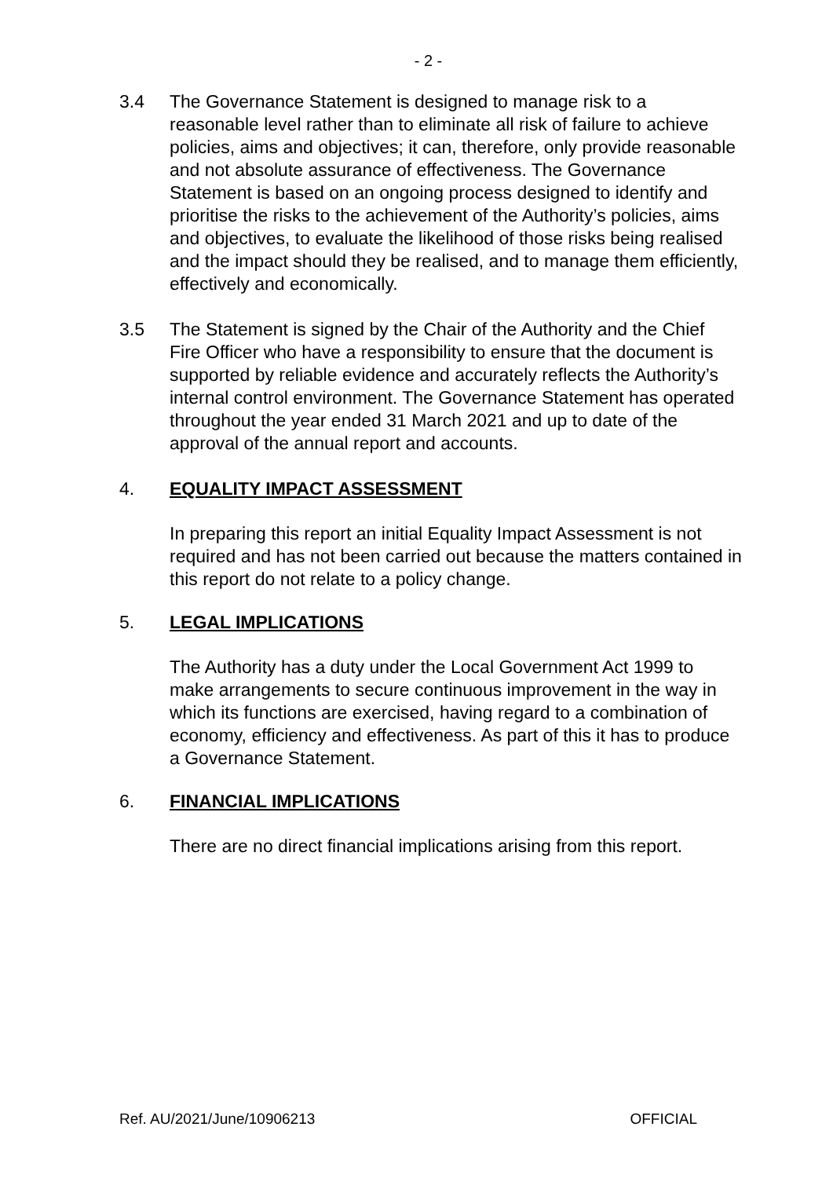- 2 -
3.4 The Governance Statement is designed to manage risk to a reasonable level rather than to eliminate all risk of failure to achieve policies, aims and objectives; it can, therefore, only provide reasonable and not absolute assurance of effectiveness. The Governance Statement is based on an ongoing process designed to identify and prioritise the risks to the achievement of the Authority’s policies, aims and objectives, to evaluate the likelihood of those risks being realised and the impact should they be realised, and to manage them efficiently, effectively and economically.
3.5 The Statement is signed by the Chair of the Authority and the Chief Fire Officer who have a responsibility to ensure that the document is supported by reliable evidence and accurately reflects the Authority’s internal control environment. The Governance Statement has operated throughout the year ended 31 March 2021 and up to date of the approval of the annual report and accounts.
4. EQUALITY IMPACT ASSESSMENT
In preparing this report an initial Equality Impact Assessment is not required and has not been carried out because the matters contained in this report do not relate to a policy change.
5. LEGAL IMPLICATIONS
The Authority has a duty under the Local Government Act 1999 to make arrangements to secure continuous improvement in the way in which its functions are exercised, having regard to a combination of economy, efficiency and effectiveness. As part of this it has to produce a Governance Statement.
6. FINANCIAL IMPLICATIONS
There are no direct financial implications arising from this report.
Ref. AU/2021/June/10906213 OFFICIAL